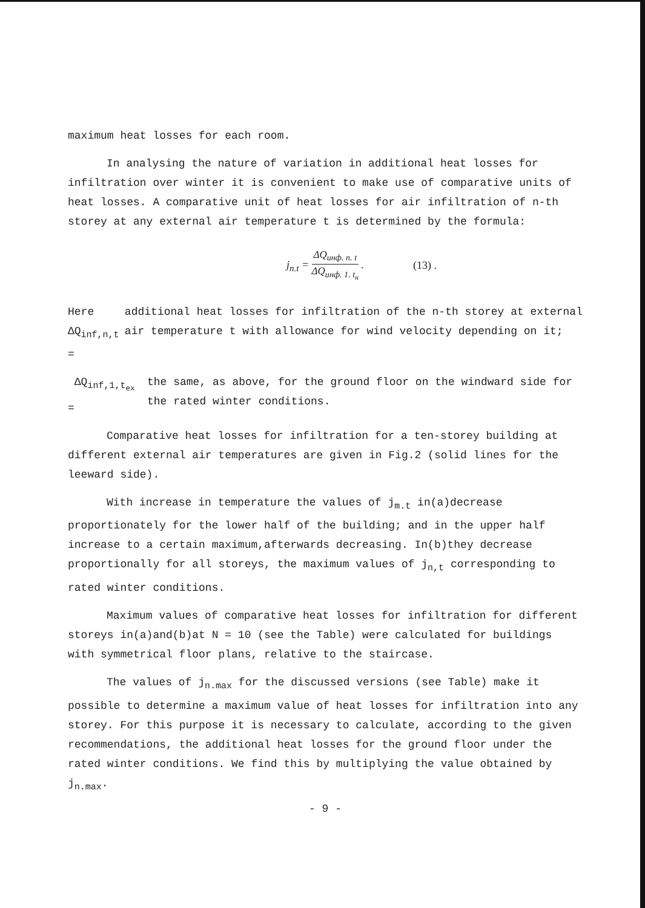maximum heat losses for each room.
In analysing the nature of variation in additional heat losses for infiltration over winter it is convenient to make use of comparative units of heat losses. A comparative unit of heat losses for air infiltration of n-th storey at any external air temperature t is determined by the formula:
j<sub>n.t</sub> = ΔQ<sub>инф. n. t</sub> ΔQ<sub>инф. 1. t<sub>н</sub></sub> .
(13) .
Here ΔQ<sub>inf,n,t</sub> = additional heat losses for infiltration of the n-th storey at external air temperature t with allowance for wind velocity depending on it;
ΔQ<sub>inf,1,t<sub>ex</sub></sub> = the same, as above, for the ground floor on the windward side for the rated winter conditions.
Comparative heat losses for infiltration for a ten-storey building at different external air temperatures are given in Fig.2 (solid lines for the leeward side).
With increase in temperature the values of j<sub>m.t</sub> in(a)decrease proportionately for the lower half of the building; and in the upper half increase to a certain maximum,afterwards decreasing. In(b)they decrease proportionally for all storeys, the maximum values of j<sub>n,t</sub> corresponding to rated winter conditions.
Maximum values of comparative heat losses for infiltration for different storeys in(a)and(b)at N = 10 (see the Table) were calculated for buildings with symmetrical floor plans, relative to the staircase.
The values of j<sub>n.max</sub> for the discussed versions (see Table) make it possible to determine a maximum value of heat losses for infiltration into any storey. For this purpose it is necessary to calculate, according to the given recommendations, the additional heat losses for the ground floor under the rated winter conditions. We find this by multiplying the value obtained by j<sub>n.max</sub>.
- 9 -